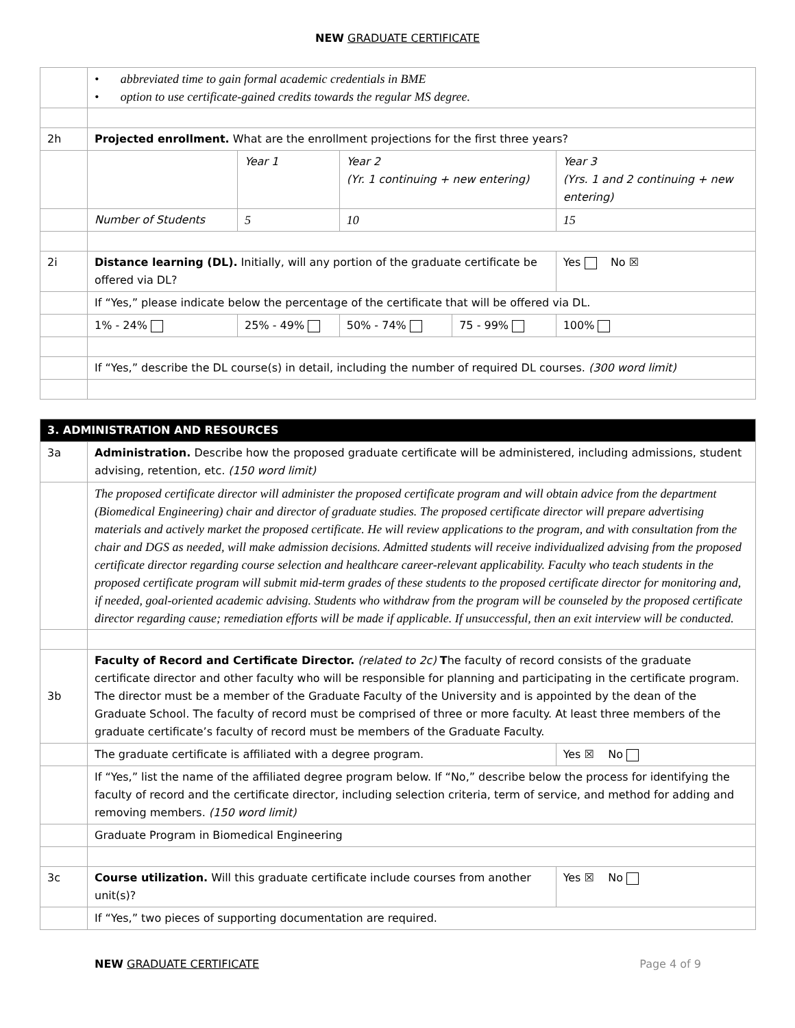NEW GRADUATE CERTIFICATE
| | • abbreviated time to gain formal academic credentials in BME • option to use certificate-gained credits towards the regular MS degree. | | | | |
| 2h | Projected enrollment. What are the enrollment projections for the first three years? | | | | |
| | | Year 1 | Year 2 (Yr. 1 continuing + new entering) | | Year 3 (Yrs. 1 and 2 continuing + new entering) |
| | Number of Students | 5 | 10 | | 15 |
| 2i | Distance learning (DL). Initially, will any portion of the graduate certificate be offered via DL? | | | | Yes No ☒ |
| | If “Yes,” please indicate below the percentage of the certificate that will be offered via DL. | | | | |
| | 1% - 24% | 25% - 49% | 50% - 74% | 75 - 99% | 100% |
| | If “Yes,” describe the DL course(s) in detail, including the number of required DL courses. (300 word limit) | | | | |
| 3. ADMINISTRATION AND RESOURCES | | | | | |
| 3a | Administration. Describe how the proposed graduate certificate will be administered, including admissions, student advising, retention, etc. (150 word limit) | | | | |
| | The proposed certificate director will administer the proposed certificate program and will obtain advice from the department (Biomedical Engineering) chair and director of graduate studies. The proposed certificate director will prepare advertising materials and actively market the proposed certificate. He will review applications to the program, and with consultation from the chair and DGS as needed, will make admission decisions. Admitted students will receive individualized advising from the proposed certificate director regarding course selection and healthcare career-relevant applicability. Faculty who teach students in the proposed certificate program will submit mid-term grades of these students to the proposed certificate director for monitoring and, if needed, goal-oriented academic advising. Students who withdraw from the program will be counseled by the proposed certificate director regarding cause; remediation efforts will be made if applicable. If unsuccessful, then an exit interview will be conducted. | | | | |
| 3b | Faculty of Record and Certificate Director. (related to 2c) T he faculty of record consists of the graduate certificate director and other faculty who will be responsible for planning and participating in the certificate program. The director must be a member of the Graduate Faculty of the University and is appointed by the dean of the Graduate School. The faculty of record must be comprised of three or more faculty. At least three members of the graduate certificate’s faculty of record must be members of the Graduate Faculty. | | | | |
| | The graduate certificate is affiliated with a degree program. | | | | Yes ☒ No |
| | If “Yes,” list the name of the affiliated degree program below. If “No,” describe below the process for identifying the faculty of record and the certificate director, including selection criteria, term of service, and method for adding and removing members. (150 word limit) | | | | |
| | Graduate Program in Biomedical Engineering | | | | |
| 3c | Course utilization. Will this graduate certificate include courses from another unit(s)? | | | | Yes ☒ No |
| | If “Yes,” two pieces of supporting documentation are required. | | | | |
NEW GRADUATE CERTIFICATE Page 4 of 9